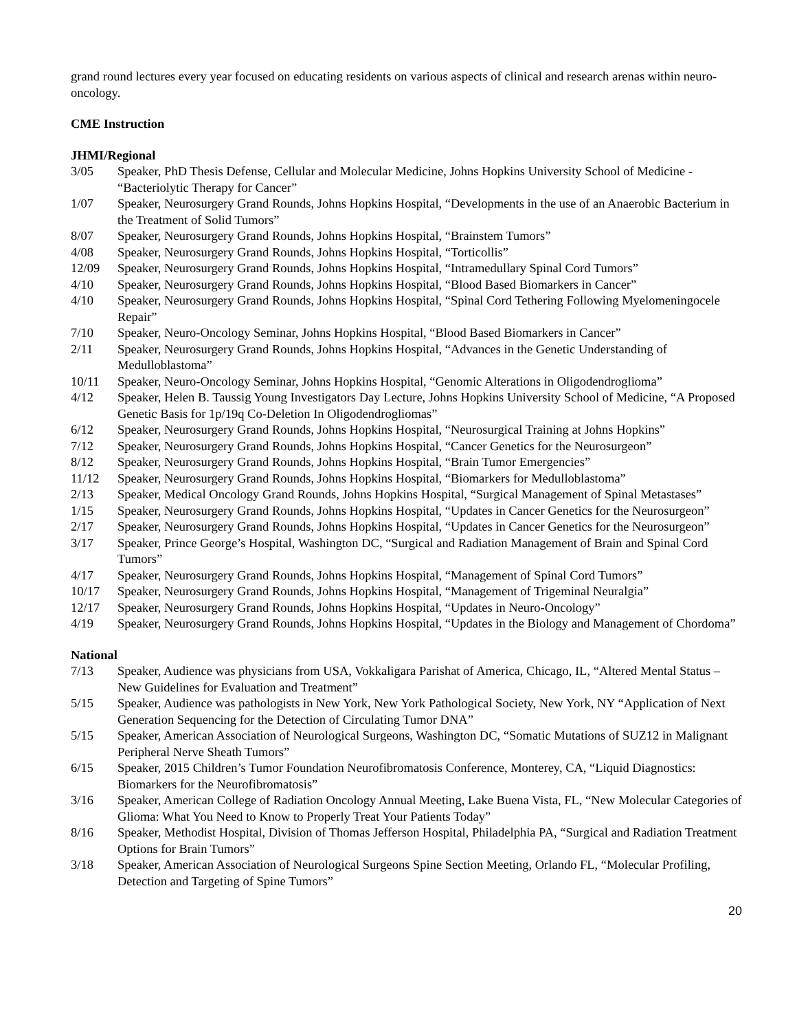grand round lectures every year focused on educating residents on various aspects of clinical and research arenas within neuro-oncology.
CME Instruction
JHMI/Regional
3/05 Speaker, PhD Thesis Defense, Cellular and Molecular Medicine, Johns Hopkins University School of Medicine - “Bacteriolytic Therapy for Cancer”
1/07 Speaker, Neurosurgery Grand Rounds, Johns Hopkins Hospital, “Developments in the use of an Anaerobic Bacterium in the Treatment of Solid Tumors”
8/07 Speaker, Neurosurgery Grand Rounds, Johns Hopkins Hospital, “Brainstem Tumors”
4/08 Speaker, Neurosurgery Grand Rounds, Johns Hopkins Hospital, “Torticollis”
12/09 Speaker, Neurosurgery Grand Rounds, Johns Hopkins Hospital, “Intramedullary Spinal Cord Tumors”
4/10 Speaker, Neurosurgery Grand Rounds, Johns Hopkins Hospital, “Blood Based Biomarkers in Cancer”
4/10 Speaker, Neurosurgery Grand Rounds, Johns Hopkins Hospital, “Spinal Cord Tethering Following Myelomeningocele Repair”
7/10 Speaker, Neuro-Oncology Seminar, Johns Hopkins Hospital, “Blood Based Biomarkers in Cancer”
2/11 Speaker, Neurosurgery Grand Rounds, Johns Hopkins Hospital, “Advances in the Genetic Understanding of Medulloblastoma”
10/11 Speaker, Neuro-Oncology Seminar, Johns Hopkins Hospital, “Genomic Alterations in Oligodendroglioma”
4/12 Speaker, Helen B. Taussig Young Investigators Day Lecture, Johns Hopkins University School of Medicine, “A Proposed Genetic Basis for 1p/19q Co-Deletion In Oligodendrogliomas”
6/12 Speaker, Neurosurgery Grand Rounds, Johns Hopkins Hospital, “Neurosurgical Training at Johns Hopkins”
7/12 Speaker, Neurosurgery Grand Rounds, Johns Hopkins Hospital, “Cancer Genetics for the Neurosurgeon”
8/12 Speaker, Neurosurgery Grand Rounds, Johns Hopkins Hospital, “Brain Tumor Emergencies”
11/12 Speaker, Neurosurgery Grand Rounds, Johns Hopkins Hospital, “Biomarkers for Medulloblastoma”
2/13 Speaker, Medical Oncology Grand Rounds, Johns Hopkins Hospital, “Surgical Management of Spinal Metastases”
1/15 Speaker, Neurosurgery Grand Rounds, Johns Hopkins Hospital, “Updates in Cancer Genetics for the Neurosurgeon”
2/17 Speaker, Neurosurgery Grand Rounds, Johns Hopkins Hospital, “Updates in Cancer Genetics for the Neurosurgeon”
3/17 Speaker, Prince George’s Hospital, Washington DC, “Surgical and Radiation Management of Brain and Spinal Cord Tumors”
4/17 Speaker, Neurosurgery Grand Rounds, Johns Hopkins Hospital, “Management of Spinal Cord Tumors”
10/17 Speaker, Neurosurgery Grand Rounds, Johns Hopkins Hospital, “Management of Trigeminal Neuralgia”
12/17 Speaker, Neurosurgery Grand Rounds, Johns Hopkins Hospital, “Updates in Neuro-Oncology”
4/19 Speaker, Neurosurgery Grand Rounds, Johns Hopkins Hospital, “Updates in the Biology and Management of Chordoma”
National
7/13 Speaker, Audience was physicians from USA, Vokkaligara Parishat of America, Chicago, IL, “Altered Mental Status – New Guidelines for Evaluation and Treatment”
5/15 Speaker, Audience was pathologists in New York, New York Pathological Society, New York, NY “Application of Next Generation Sequencing for the Detection of Circulating Tumor DNA”
5/15 Speaker, American Association of Neurological Surgeons, Washington DC, “Somatic Mutations of SUZ12 in Malignant Peripheral Nerve Sheath Tumors”
6/15 Speaker, 2015 Children’s Tumor Foundation Neurofibromatosis Conference, Monterey, CA, “Liquid Diagnostics: Biomarkers for the Neurofibromatosis”
3/16 Speaker, American College of Radiation Oncology Annual Meeting, Lake Buena Vista, FL, “New Molecular Categories of Glioma: What You Need to Know to Properly Treat Your Patients Today”
8/16 Speaker, Methodist Hospital, Division of Thomas Jefferson Hospital, Philadelphia PA, “Surgical and Radiation Treatment Options for Brain Tumors”
3/18 Speaker, American Association of Neurological Surgeons Spine Section Meeting, Orlando FL, “Molecular Profiling, Detection and Targeting of Spine Tumors”
20